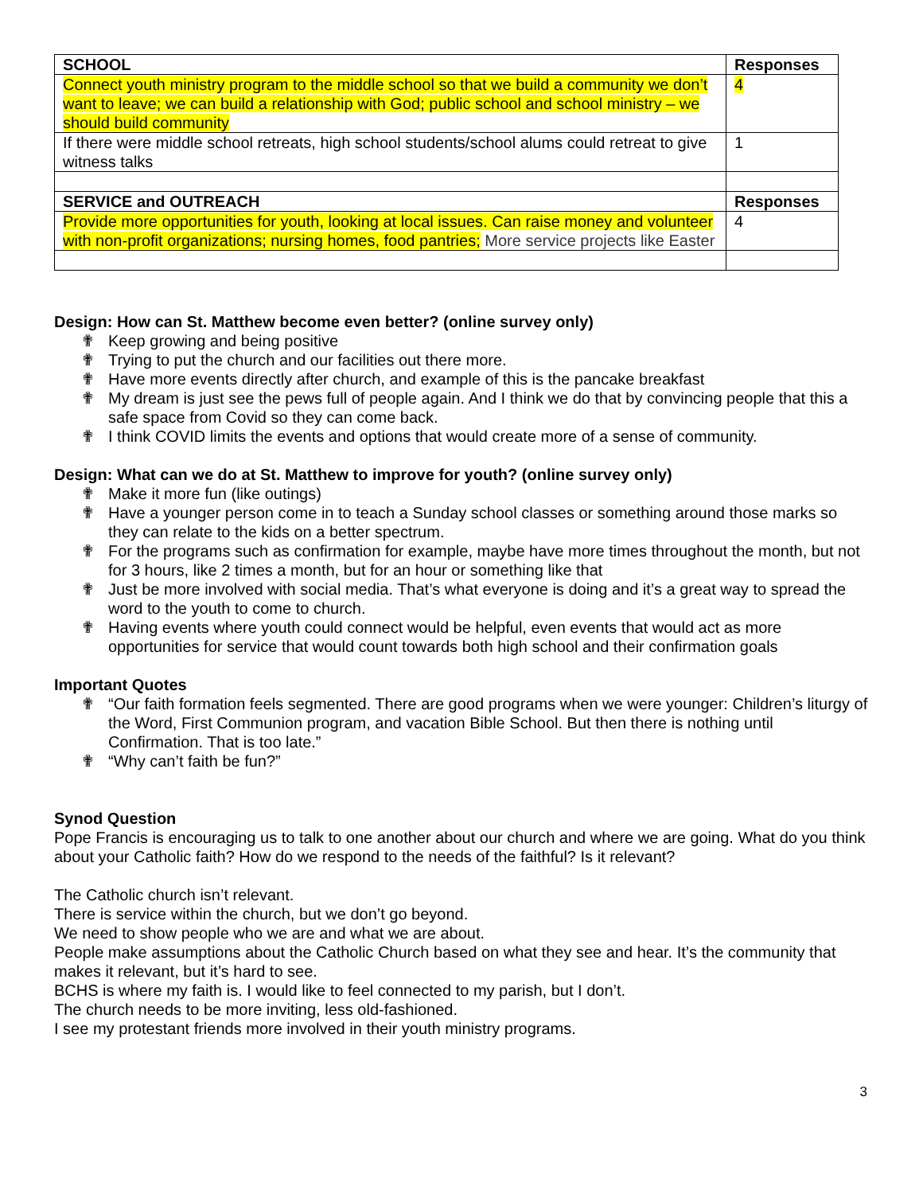| SCHOOL | Responses |
| --- | --- |
| Connect youth ministry program to the middle school so that we build a community we don’t want to leave; we can build a relationship with God; public school and school ministry – we should build community | 4 |
| If there were middle school retreats, high school students/school alums could retreat to give witness talks | 1 |
| SERVICE and OUTREACH | Responses |
| Provide more opportunities for youth, looking at local issues. Can raise money and volunteer with non-profit organizations; nursing homes, food pantries; More service projects like Easter | 4 |
Design: How can St. Matthew become even better? (online survey only)
✟ Keep growing and being positive
✟ Trying to put the church and our facilities out there more.
✟ Have more events directly after church, and example of this is the pancake breakfast
✟ My dream is just see the pews full of people again. And I think we do that by convincing people that this a safe space from Covid so they can come back.
✟ I think COVID limits the events and options that would create more of a sense of community.
Design: What can we do at St. Matthew to improve for youth? (online survey only)
✟ Make it more fun (like outings)
✟ Have a younger person come in to teach a Sunday school classes or something around those marks so they can relate to the kids on a better spectrum.
✟ For the programs such as confirmation for example, maybe have more times throughout the month, but not for 3 hours, like 2 times a month, but for an hour or something like that
✟ Just be more involved with social media. That’s what everyone is doing and it’s a great way to spread the word to the youth to come to church.
✟ Having events where youth could connect would be helpful, even events that would act as more opportunities for service that would count towards both high school and their confirmation goals
Important Quotes
✟ “Our faith formation feels segmented. There are good programs when we were younger: Children’s liturgy of the Word, First Communion program, and vacation Bible School. But then there is nothing until Confirmation. That is too late.”
✟ “Why can’t faith be fun?”
Synod Question
Pope Francis is encouraging us to talk to one another about our church and where we are going. What do you think about your Catholic faith? How do we respond to the needs of the faithful? Is it relevant?
The Catholic church isn’t relevant.
There is service within the church, but we don’t go beyond.
We need to show people who we are and what we are about.
People make assumptions about the Catholic Church based on what they see and hear. It’s the community that makes it relevant, but it’s hard to see.
BCHS is where my faith is. I would like to feel connected to my parish, but I don’t.
The church needs to be more inviting, less old-fashioned.
I see my protestant friends more involved in their youth ministry programs.
3